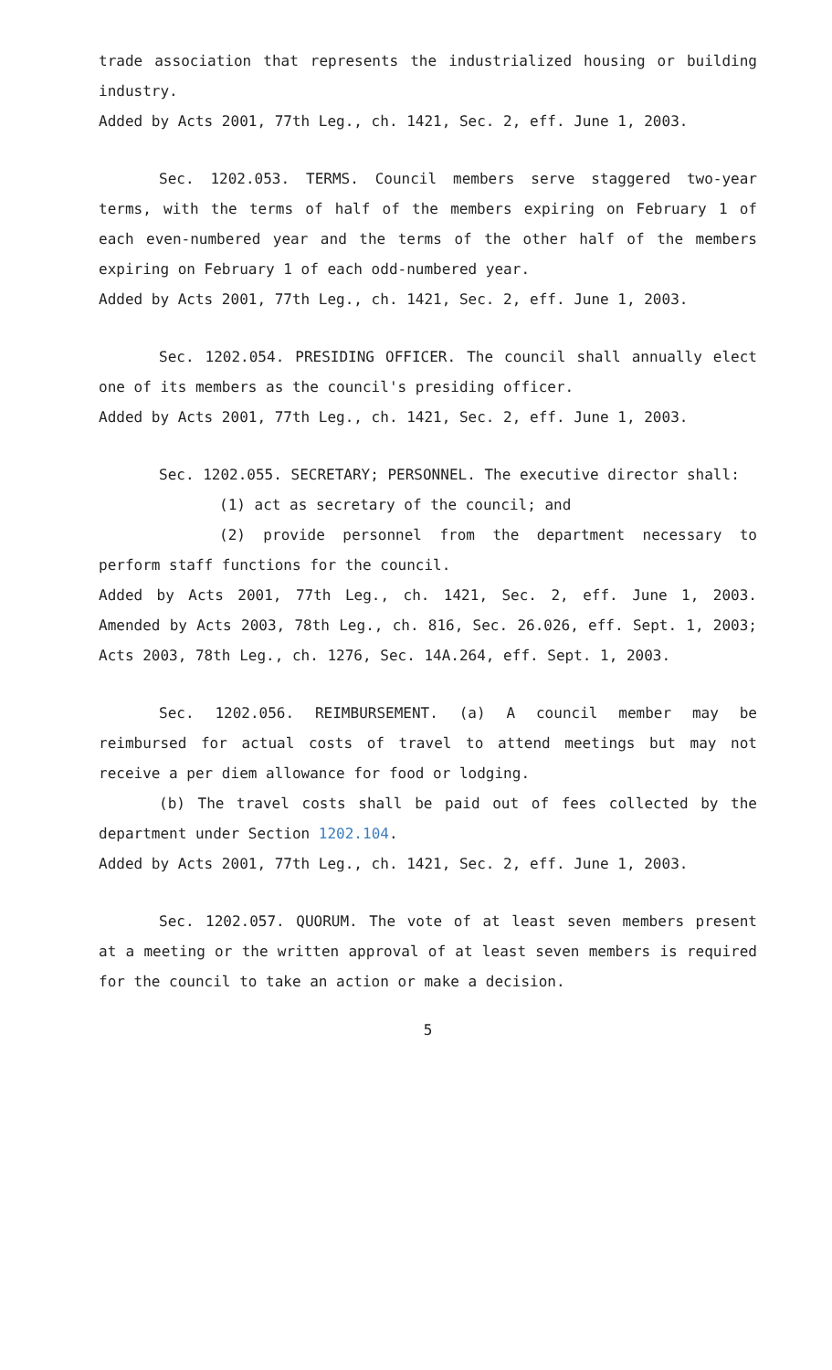trade association that represents the industrialized housing or building industry.
Added by Acts 2001, 77th Leg., ch. 1421, Sec. 2, eff. June 1, 2003.
Sec. 1202.053. TERMS. Council members serve staggered two-year terms, with the terms of half of the members expiring on February 1 of each even-numbered year and the terms of the other half of the members expiring on February 1 of each odd-numbered year.
Added by Acts 2001, 77th Leg., ch. 1421, Sec. 2, eff. June 1, 2003.
Sec. 1202.054. PRESIDING OFFICER. The council shall annually elect one of its members as the council's presiding officer.
Added by Acts 2001, 77th Leg., ch. 1421, Sec. 2, eff. June 1, 2003.
Sec. 1202.055. SECRETARY; PERSONNEL. The executive director shall:
(1) act as secretary of the council; and
(2) provide personnel from the department necessary to perform staff functions for the council.
Added by Acts 2001, 77th Leg., ch. 1421, Sec. 2, eff. June 1, 2003. Amended by Acts 2003, 78th Leg., ch. 816, Sec. 26.026, eff. Sept. 1, 2003; Acts 2003, 78th Leg., ch. 1276, Sec. 14A.264, eff. Sept. 1, 2003.
Sec. 1202.056. REIMBURSEMENT. (a) A council member may be reimbursed for actual costs of travel to attend meetings but may not receive a per diem allowance for food or lodging.
(b) The travel costs shall be paid out of fees collected by the department under Section 1202.104.
Added by Acts 2001, 77th Leg., ch. 1421, Sec. 2, eff. June 1, 2003.
Sec. 1202.057. QUORUM. The vote of at least seven members present at a meeting or the written approval of at least seven members is required for the council to take an action or make a decision.
5